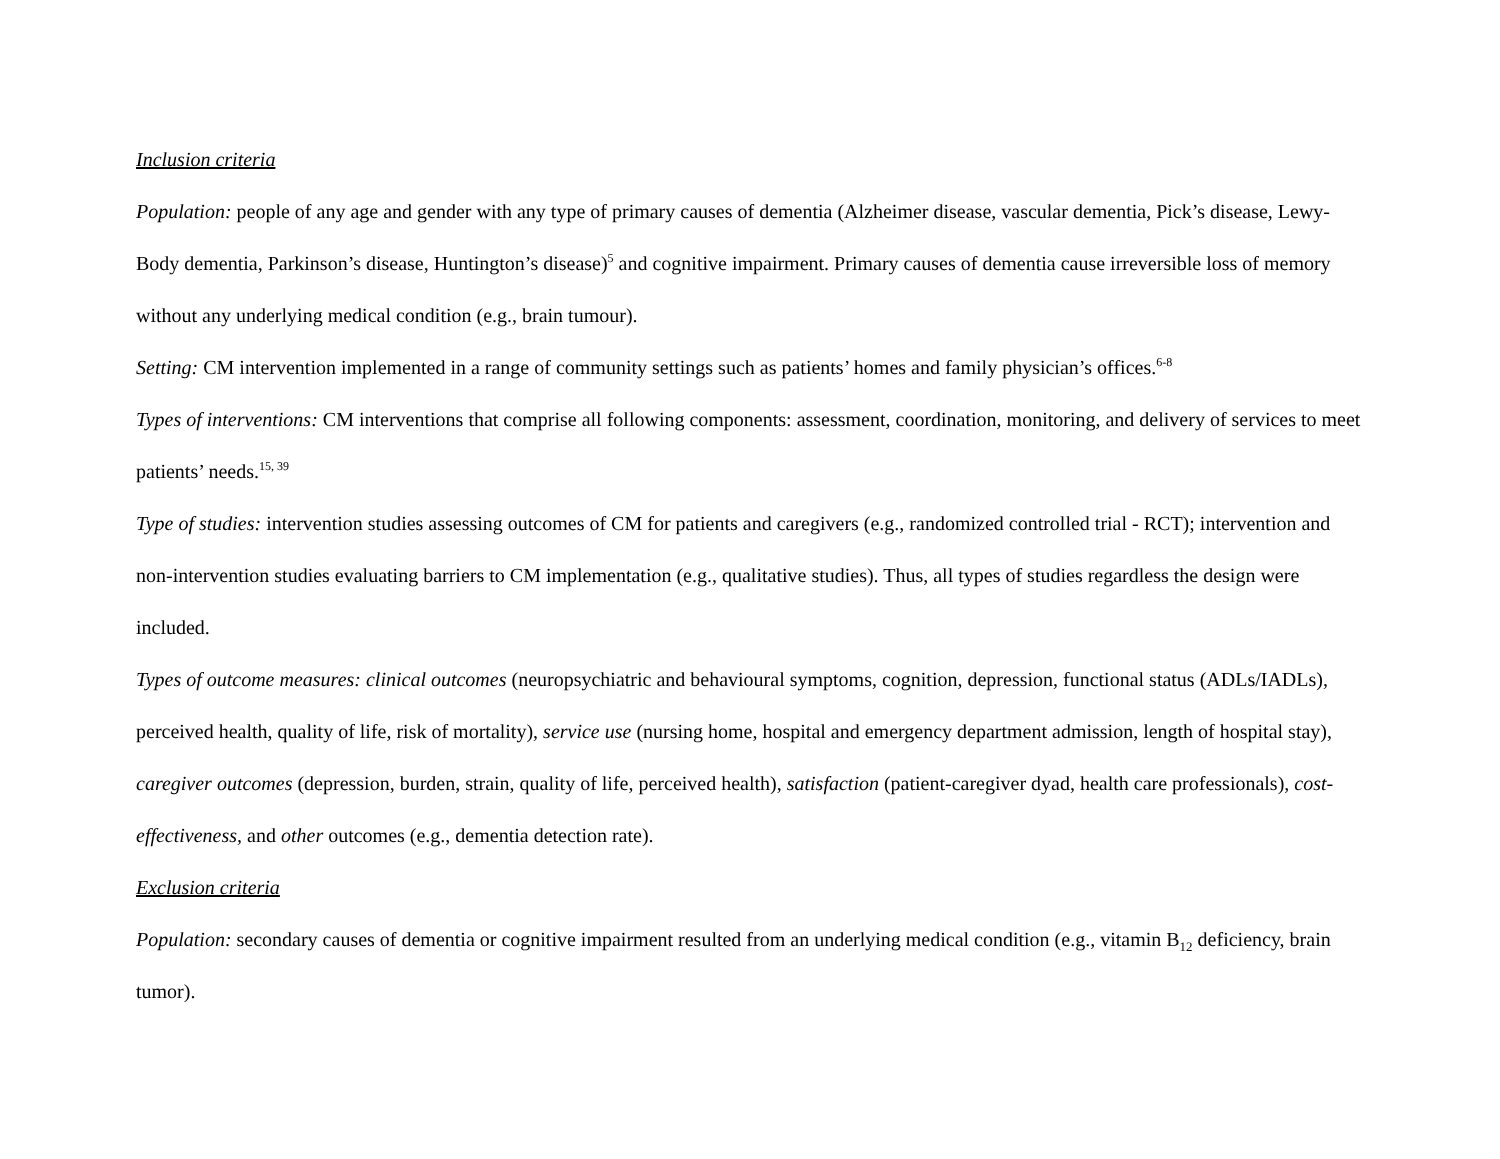Inclusion criteria
Population: people of any age and gender with any type of primary causes of dementia (Alzheimer disease, vascular dementia, Pick’s disease, Lewy-Body dementia, Parkinson’s disease, Huntington’s disease)<sup>5</sup> and cognitive impairment. Primary causes of dementia cause irreversible loss of memory without any underlying medical condition (e.g., brain tumour).
Setting: CM intervention implemented in a range of community settings such as patients’ homes and family physician’s offices.<sup>6-8</sup>
Types of interventions: CM interventions that comprise all following components: assessment, coordination, monitoring, and delivery of services to meet patients’ needs.<sup>15, 39</sup>
Type of studies: intervention studies assessing outcomes of CM for patients and caregivers (e.g., randomized controlled trial - RCT); intervention and non-intervention studies evaluating barriers to CM implementation (e.g., qualitative studies). Thus, all types of studies regardless the design were included.
Types of outcome measures: clinical outcomes (neuropsychiatric and behavioural symptoms, cognition, depression, functional status (ADLs/IADLs), perceived health, quality of life, risk of mortality), service use (nursing home, hospital and emergency department admission, length of hospital stay), caregiver outcomes (depression, burden, strain, quality of life, perceived health), satisfaction (patient-caregiver dyad, health care professionals), cost-effectiveness, and other outcomes (e.g., dementia detection rate).
Exclusion criteria
Population: secondary causes of dementia or cognitive impairment resulted from an underlying medical condition (e.g., vitamin B<sub>12</sub> deficiency, brain tumor).